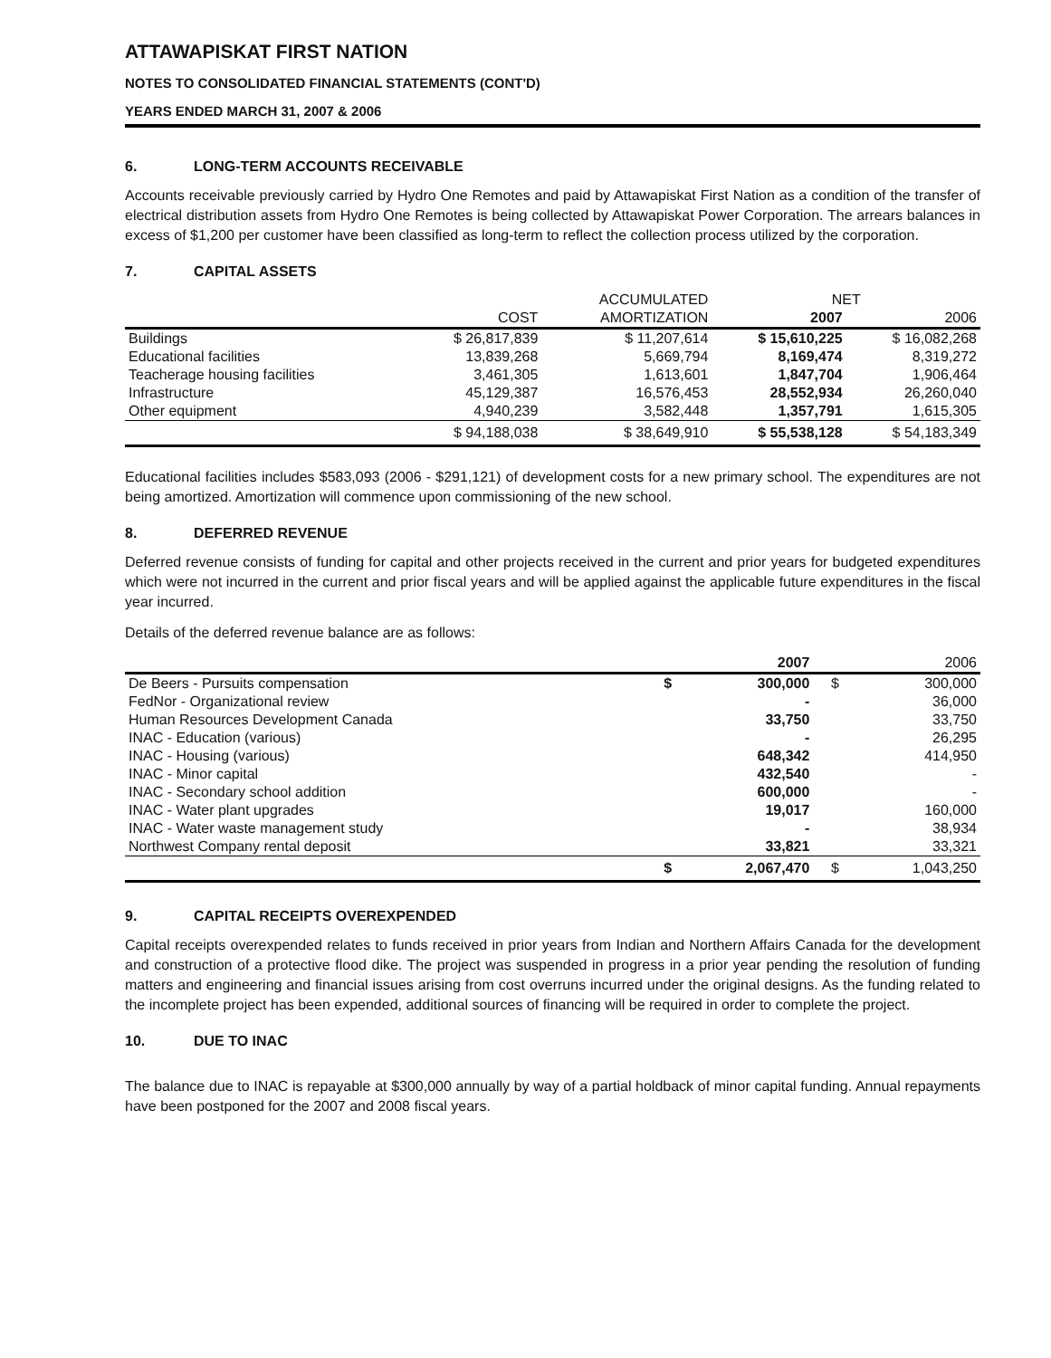ATTAWAPISKAT FIRST NATION
NOTES TO CONSOLIDATED FINANCIAL STATEMENTS (CONT'D)
YEARS ENDED MARCH 31, 2007 & 2006
6. LONG-TERM ACCOUNTS RECEIVABLE
Accounts receivable previously carried by Hydro One Remotes and paid by Attawapiskat First Nation as a condition of the transfer of electrical distribution assets from Hydro One Remotes is being collected by Attawapiskat Power Corporation. The arrears balances in excess of $1,200 per customer have been classified as long-term to reflect the collection process utilized by the corporation.
7. CAPITAL ASSETS
| | | ACCUMULATED | NET | |
| --- | --- | --- | --- | --- |
| | COST | AMORTIZATION | 2007 | 2006 |
| Buildings | $ 26,817,839 | $ 11,207,614 | $ 15,610,225 | $ 16,082,268 |
| Educational facilities | 13,839,268 | 5,669,794 | 8,169,474 | 8,319,272 |
| Teacherage housing facilities | 3,461,305 | 1,613,601 | 1,847,704 | 1,906,464 |
| Infrastructure | 45,129,387 | 16,576,453 | 28,552,934 | 26,260,040 |
| Other equipment | 4,940,239 | 3,582,448 | 1,357,791 | 1,615,305 |
| | $ 94,188,038 | $ 38,649,910 | $ 55,538,128 | $ 54,183,349 |
Educational facilities includes $583,093 (2006 - $291,121) of development costs for a new primary school. The expenditures are not being amortized. Amortization will commence upon commissioning of the new school.
8. DEFERRED REVENUE
Deferred revenue consists of funding for capital and other projects received in the current and prior years for budgeted expenditures which were not incurred in the current and prior fiscal years and will be applied against the applicable future expenditures in the fiscal year incurred.
Details of the deferred revenue balance are as follows:
| | 2007 | | 2006 | |
| --- | --- | --- | --- | --- |
| De Beers - Pursuits compensation | $ | 300,000 | $ | 300,000 |
| FedNor - Organizational review | | - | | 36,000 |
| Human Resources Development Canada | | 33,750 | | 33,750 |
| INAC - Education (various) | | - | | 26,295 |
| INAC - Housing (various) | | 648,342 | | 414,950 |
| INAC - Minor capital | | 432,540 | | - |
| INAC - Secondary school addition | | 600,000 | | - |
| INAC - Water plant upgrades | | 19,017 | | 160,000 |
| INAC - Water waste management study | | - | | 38,934 |
| Northwest Company rental deposit | | 33,821 | | 33,321 |
| | $ | 2,067,470 | $ | 1,043,250 |
9. CAPITAL RECEIPTS OVEREXPENDED
Capital receipts overexpended relates to funds received in prior years from Indian and Northern Affairs Canada for the development and construction of a protective flood dike. The project was suspended in progress in a prior year pending the resolution of funding matters and engineering and financial issues arising from cost overruns incurred under the original designs. As the funding related to the incomplete project has been expended, additional sources of financing will be required in order to complete the project.
10. DUE TO INAC
The balance due to INAC is repayable at $300,000 annually by way of a partial holdback of minor capital funding. Annual repayments have been postponed for the 2007 and 2008 fiscal years.